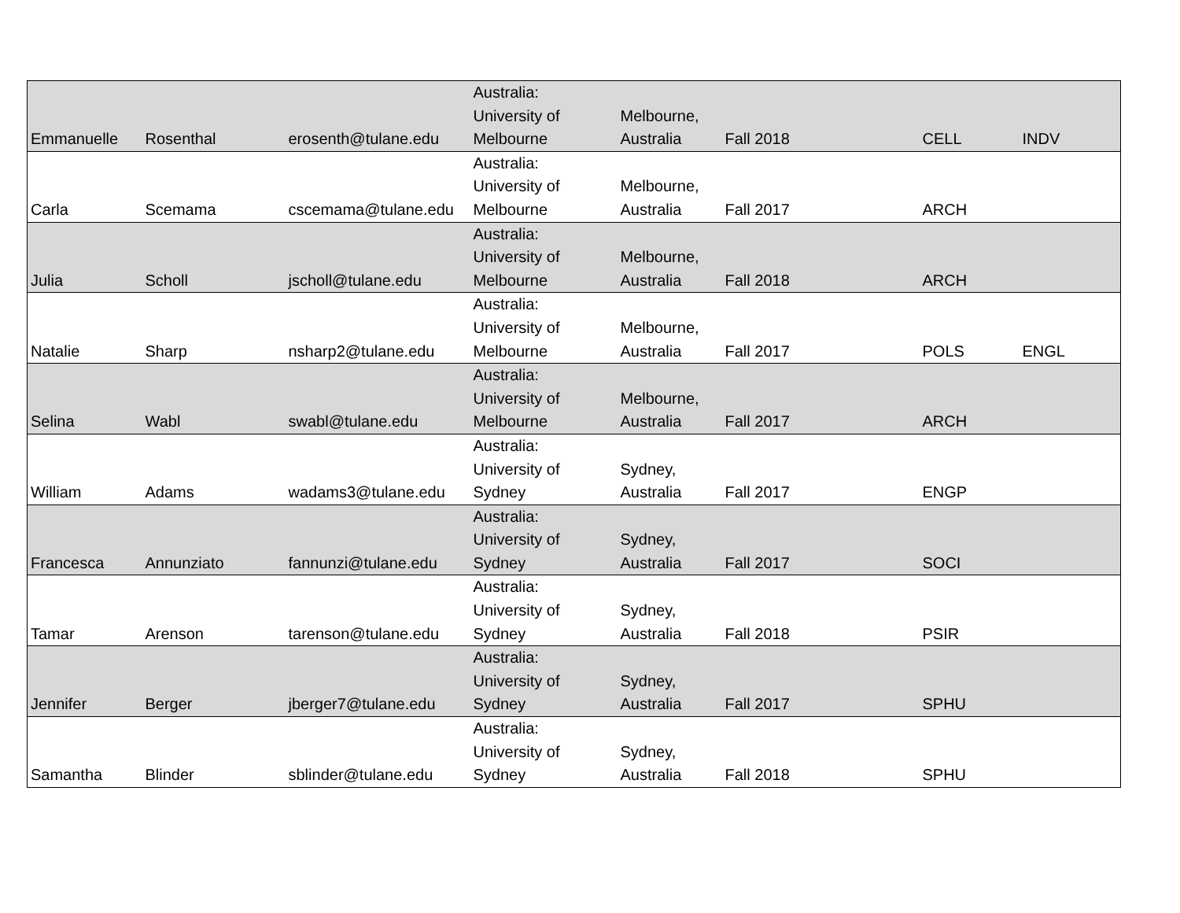| Emmanuelle | Rosenthal | erosenth@tulane.edu | Australia: University of Melbourne | Melbourne, Australia | Fall 2018 | CELL | INDV |
| Carla | Scemama | cscemama@tulane.edu | Australia: University of Melbourne | Melbourne, Australia | Fall 2017 | ARCH | |
| Julia | Scholl | jscholl@tulane.edu | Australia: University of Melbourne | Melbourne, Australia | Fall 2018 | ARCH | |
| Natalie | Sharp | nsharp2@tulane.edu | Australia: University of Melbourne | Melbourne, Australia | Fall 2017 | POLS | ENGL |
| Selina | Wabl | swabl@tulane.edu | Australia: University of Melbourne | Melbourne, Australia | Fall 2017 | ARCH | |
| William | Adams | wadams3@tulane.edu | Australia: University of Sydney | Sydney, Australia | Fall 2017 | ENGP | |
| Francesca | Annunziato | fannunzi@tulane.edu | Australia: University of Sydney | Sydney, Australia | Fall 2017 | SOCI | |
| Tamar | Arenson | tarenson@tulane.edu | Australia: University of Sydney | Sydney, Australia | Fall 2018 | PSIR | |
| Jennifer | Berger | jberger7@tulane.edu | Australia: University of Sydney | Sydney, Australia | Fall 2017 | SPHU | |
| Samantha | Blinder | sblinder@tulane.edu | Australia: University of Sydney | Sydney, Australia | Fall 2018 | SPHU | |